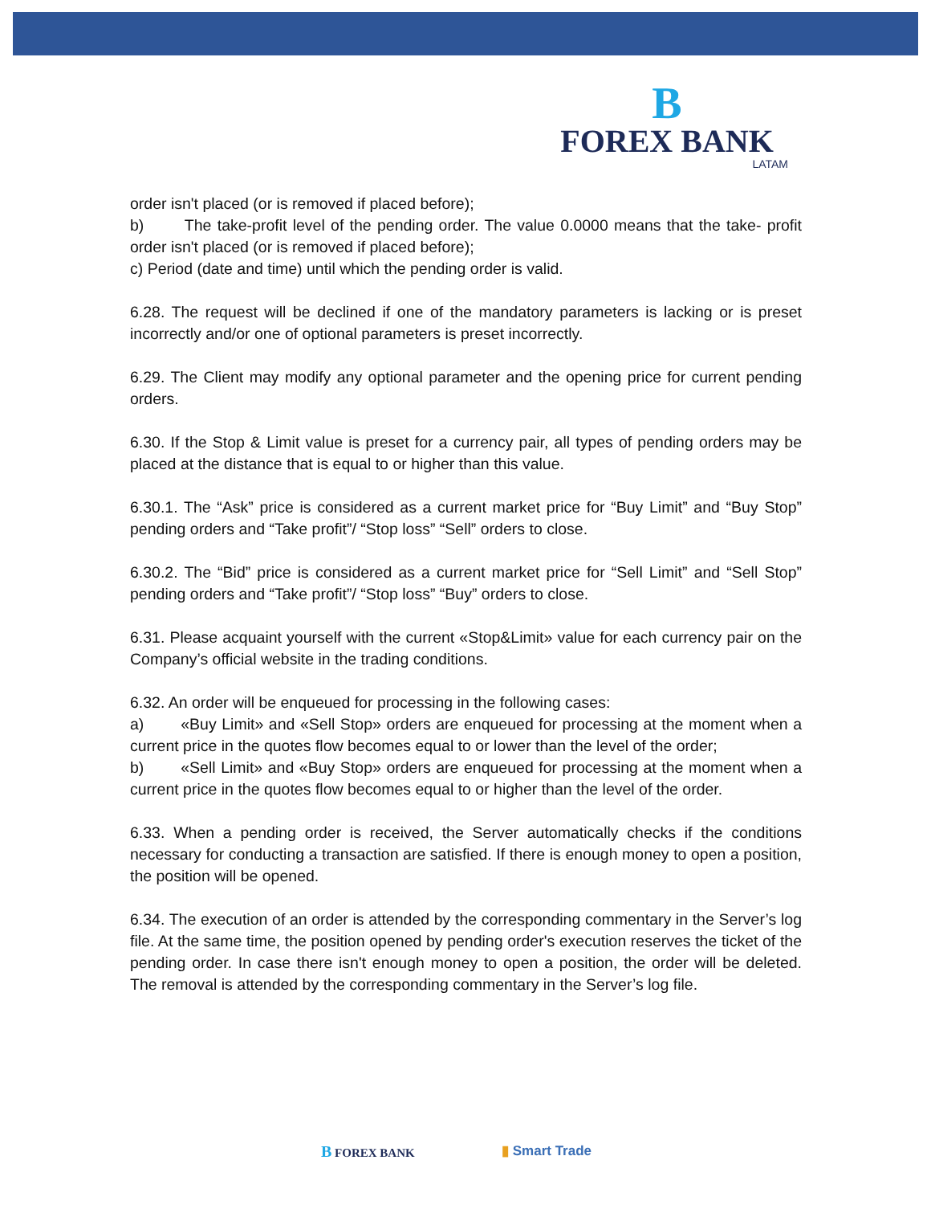B
FOREX BANK
LATAM
order isn't placed (or is removed if placed before);
b) The take-profit level of the pending order. The value 0.0000 means that the take- profit order isn't placed (or is removed if placed before);
c) Period (date and time) until which the pending order is valid.
6.28. The request will be declined if one of the mandatory parameters is lacking or is preset incorrectly and/or one of optional parameters is preset incorrectly.
6.29. The Client may modify any optional parameter and the opening price for current pending orders.
6.30. If the Stop & Limit value is preset for a currency pair, all types of pending orders may be placed at the distance that is equal to or higher than this value.
6.30.1. The “Ask” price is considered as a current market price for “Buy Limit” and “Buy Stop” pending orders and “Take profit”/ “Stop loss” “Sell” orders to close.
6.30.2. The “Bid” price is considered as a current market price for “Sell Limit” and “Sell Stop” pending orders and “Take profit”/ “Stop loss” “Buy” orders to close.
6.31. Please acquaint yourself with the current «Stop&Limit» value for each currency pair on the Company’s official website in the trading conditions.
6.32. An order will be enqueued for processing in the following cases:
a) «Buy Limit» and «Sell Stop» orders are enqueued for processing at the moment when a current price in the quotes flow becomes equal to or lower than the level of the order;
b) «Sell Limit» and «Buy Stop» orders are enqueued for processing at the moment when a current price in the quotes flow becomes equal to or higher than the level of the order.
6.33. When a pending order is received, the Server automatically checks if the conditions necessary for conducting a transaction are satisfied. If there is enough money to open a position, the position will be opened.
6.34. The execution of an order is attended by the corresponding commentary in the Server’s log file. At the same time, the position opened by pending order's execution reserves the ticket of the pending order. In case there isn't enough money to open a position, the order will be deleted. The removal is attended by the corresponding commentary in the Server’s log file.
B FOREX BANK ▮ Smart Trade